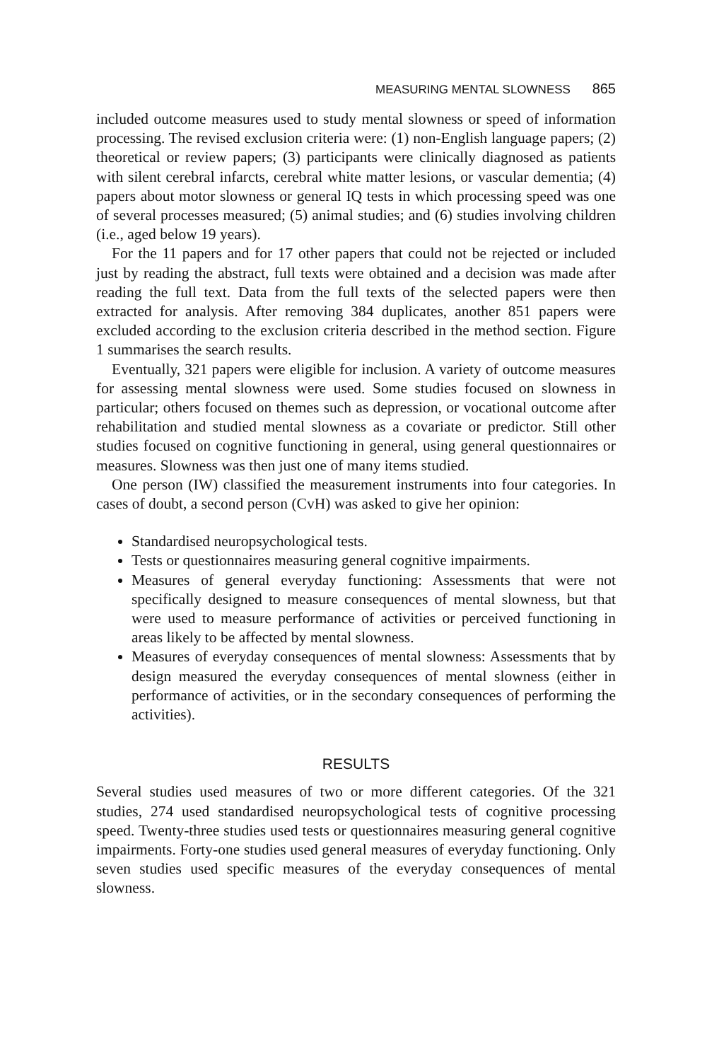MEASURING MENTAL SLOWNESS 865
included outcome measures used to study mental slowness or speed of information processing. The revised exclusion criteria were: (1) non-English language papers; (2) theoretical or review papers; (3) participants were clinically diagnosed as patients with silent cerebral infarcts, cerebral white matter lesions, or vascular dementia; (4) papers about motor slowness or general IQ tests in which processing speed was one of several processes measured; (5) animal studies; and (6) studies involving children (i.e., aged below 19 years).
For the 11 papers and for 17 other papers that could not be rejected or included just by reading the abstract, full texts were obtained and a decision was made after reading the full text. Data from the full texts of the selected papers were then extracted for analysis. After removing 384 duplicates, another 851 papers were excluded according to the exclusion criteria described in the method section. Figure 1 summarises the search results.
Eventually, 321 papers were eligible for inclusion. A variety of outcome measures for assessing mental slowness were used. Some studies focused on slowness in particular; others focused on themes such as depression, or vocational outcome after rehabilitation and studied mental slowness as a covariate or predictor. Still other studies focused on cognitive functioning in general, using general questionnaires or measures. Slowness was then just one of many items studied.
One person (IW) classified the measurement instruments into four categories. In cases of doubt, a second person (CvH) was asked to give her opinion:
Standardised neuropsychological tests.
Tests or questionnaires measuring general cognitive impairments.
Measures of general everyday functioning: Assessments that were not specifically designed to measure consequences of mental slowness, but that were used to measure performance of activities or perceived functioning in areas likely to be affected by mental slowness.
Measures of everyday consequences of mental slowness: Assessments that by design measured the everyday consequences of mental slowness (either in performance of activities, or in the secondary consequences of performing the activities).
RESULTS
Several studies used measures of two or more different categories. Of the 321 studies, 274 used standardised neuropsychological tests of cognitive processing speed. Twenty-three studies used tests or questionnaires measuring general cognitive impairments. Forty-one studies used general measures of everyday functioning. Only seven studies used specific measures of the everyday consequences of mental slowness.